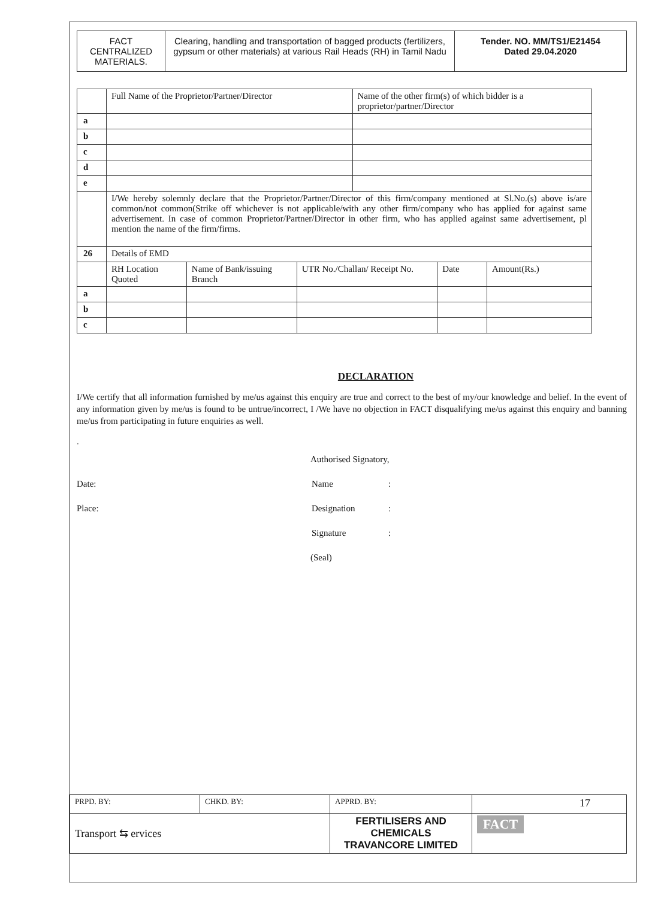| FACT CENTRALIZED MATERIALS. | Clearing, handling and transportation of bagged products (fertilizers, gypsum or other materials) at various Rail Heads (RH) in Tamil Nadu | Tender. NO. MM/TS1/E21454 Dated 29.04.2020 |
| | Full Name of the Proprietor/Partner/Director | | | Name of the other firm(s) of which bidder is a proprietor/partner/Director | | |
| a | | | | | | |
| b | | | | | | |
| c | | | | | | |
| d | | | | | | |
| e | | | | | | |
| | I/We hereby solemnly declare that the Proprietor/Partner/Director of this firm/company mentioned at Sl.No.(s) above is/are common/not common(Strike off whichever is not applicable/with any other firm/company who has applied for against same advertisement. In case of common Proprietor/Partner/Director in other firm, who has applied against same advertisement, pl mention the name of the firm/firms. | | | | | |
| 26 | Details of EMD | | | | | |
| | RH Location Quoted | Name of Bank/issuing Branch | UTR No./Challan/ Receipt No. | | Date | Amount(Rs.) |
| a | | | | | | |
| b | | | | | | |
| c | | | | | | |
DECLARATION
I/We certify that all information furnished by me/us against this enquiry are true and correct to the best of my/our knowledge and belief. In the event of any information given by me/us is found to be untrue/incorrect, I /We have no objection in FACT disqualifying me/us against this enquiry and banning me/us from participating in future enquiries as well.
.
Authorised Signatory,
Date: Name:
Place: Designation:
Signature:
(Seal)
| PRPD. BY: | CHKD. BY: | APPRD. BY: | 17 |
| Transport ⇆ ervices | | FERTILISERS AND CHEMICALS TRAVANCORE LIMITED | FACT |